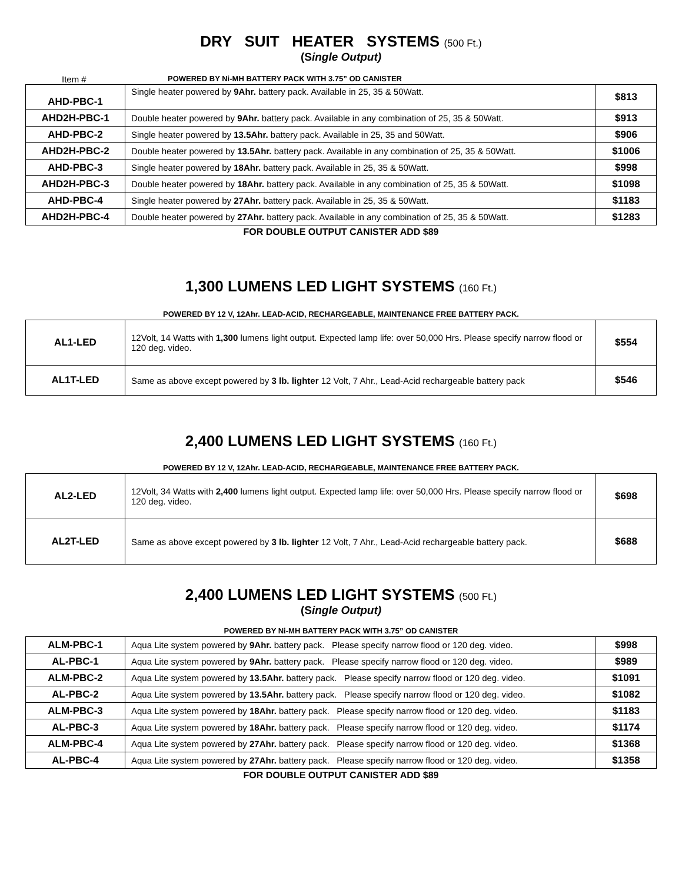DRY SUIT HEATER SYSTEMS (500 Ft.)
(Single Output)
Item # POWERED BY Ni-MH BATTERY PACK WITH 3.75” OD CANISTER
| AHD-PBC-1 | Single heater powered by 9Ahr. battery pack. Available in 25, 35 & 50Watt. | $813 |
| AHD2H-PBC-1 | Double heater powered by 9Ahr. battery pack. Available in any combination of 25, 35 & 50Watt. | $913 |
| AHD-PBC-2 | Single heater powered by 13.5Ahr. battery pack. Available in 25, 35 and 50Watt. | $906 |
| AHD2H-PBC-2 | Double heater powered by 13.5Ahr. battery pack. Available in any combination of 25, 35 & 50Watt. | $1006 |
| AHD-PBC-3 | Single heater powered by 18Ahr. battery pack. Available in 25, 35 & 50Watt. | $998 |
| AHD2H-PBC-3 | Double heater powered by 18Ahr. battery pack. Available in any combination of 25, 35 & 50Watt. | $1098 |
| AHD-PBC-4 | Single heater powered by 27Ahr. battery pack. Available in 25, 35 & 50Watt. | $1183 |
| AHD2H-PBC-4 | Double heater powered by 27Ahr. battery pack. Available in any combination of 25, 35 & 50Watt. | $1283 |
FOR DOUBLE OUTPUT CANISTER ADD $89
1,300 LUMENS LED LIGHT SYSTEMS (160 Ft.)
POWERED BY 12 V, 12Ahr. LEAD-ACID, RECHARGEABLE, MAINTENANCE FREE BATTERY PACK.
| AL1-LED | 12Volt, 14 Watts with 1,300 lumens light output. Expected lamp life: over 50,000 Hrs. Please specify narrow flood or 120 deg. video. | $554 |
| AL1T-LED | Same as above except powered by 3 lb. lighter 12 Volt, 7 Ahr., Lead-Acid rechargeable battery pack | $546 |
2,400 LUMENS LED LIGHT SYSTEMS (160 Ft.)
POWERED BY 12 V, 12Ahr. LEAD-ACID, RECHARGEABLE, MAINTENANCE FREE BATTERY PACK.
| AL2-LED | 12Volt, 34 Watts with 2,400 lumens light output. Expected lamp life: over 50,000 Hrs. Please specify narrow flood or 120 deg. video. | $698 |
| AL2T-LED | Same as above except powered by 3 lb. lighter 12 Volt, 7 Ahr., Lead-Acid rechargeable battery pack. | $688 |
2,400 LUMENS LED LIGHT SYSTEMS (500 Ft.)
(Single Output)
POWERED BY Ni-MH BATTERY PACK WITH 3.75” OD CANISTER
| ALM-PBC-1 | Aqua Lite system powered by 9Ahr. battery pack. Please specify narrow flood or 120 deg. video. | $998 |
| AL-PBC-1 | Aqua Lite system powered by 9Ahr. battery pack. Please specify narrow flood or 120 deg. video. | $989 |
| ALM-PBC-2 | Aqua Lite system powered by 13.5Ahr. battery pack. Please specify narrow flood or 120 deg. video. | $1091 |
| AL-PBC-2 | Aqua Lite system powered by 13.5Ahr. battery pack. Please specify narrow flood or 120 deg. video. | $1082 |
| ALM-PBC-3 | Aqua Lite system powered by 18Ahr. battery pack. Please specify narrow flood or 120 deg. video. | $1183 |
| AL-PBC-3 | Aqua Lite system powered by 18Ahr. battery pack. Please specify narrow flood or 120 deg. video. | $1174 |
| ALM-PBC-4 | Aqua Lite system powered by 27Ahr. battery pack. Please specify narrow flood or 120 deg. video. | $1368 |
| AL-PBC-4 | Aqua Lite system powered by 27Ahr. battery pack. Please specify narrow flood or 120 deg. video. | $1358 |
FOR DOUBLE OUTPUT CANISTER ADD $89